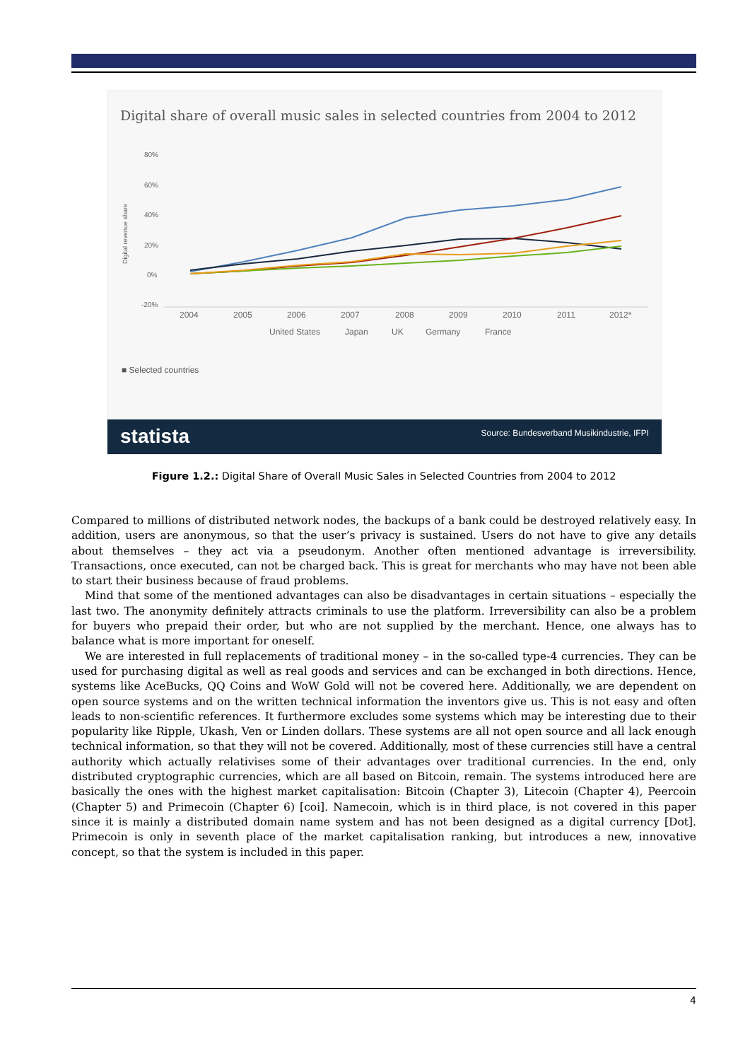Digital share of overall music sales in selected countries from 2004 to 2012
80%
60%
40%
20%
0%
-20%
Digital revenue share
2004
2005
2006
2007
2008
2009
2010
2011
2012*
United States
Japan
UK
Germany
France
■ Selected countries
statista Source: Bundesverband Musikindustrie, IFPI
Figure 1.2.: Digital Share of Overall Music Sales in Selected Countries from 2004 to 2012
Compared to millions of distributed network nodes, the backups of a bank could be destroyed relatively easy. In addition, users are anonymous, so that the user’s privacy is sustained. Users do not have to give any details about themselves – they act via a pseudonym. Another often mentioned advantage is irreversibility. Transactions, once executed, can not be charged back. This is great for merchants who may have not been able to start their business because of fraud problems.
Mind that some of the mentioned advantages can also be disadvantages in certain situations – especially the last two. The anonymity definitely attracts criminals to use the platform. Irreversibility can also be a problem for buyers who prepaid their order, but who are not supplied by the merchant. Hence, one always has to balance what is more important for oneself.
We are interested in full replacements of traditional money – in the so-called type-4 currencies. They can be used for purchasing digital as well as real goods and services and can be exchanged in both directions. Hence, systems like AceBucks, QQ Coins and WoW Gold will not be covered here. Additionally, we are dependent on open source systems and on the written technical information the inventors give us. This is not easy and often leads to non-scientific references. It furthermore excludes some systems which may be interesting due to their popularity like Ripple, Ukash, Ven or Linden dollars. These systems are all not open source and all lack enough technical information, so that they will not be covered. Additionally, most of these currencies still have a central authority which actually relativises some of their advantages over traditional currencies. In the end, only distributed cryptographic currencies, which are all based on Bitcoin, remain. The systems introduced here are basically the ones with the highest market capitalisation: Bitcoin (Chapter 3), Litecoin (Chapter 4), Peercoin (Chapter 5) and Primecoin (Chapter 6) [coi]. Namecoin, which is in third place, is not covered in this paper since it is mainly a distributed domain name system and has not been designed as a digital currency [Dot]. Primecoin is only in seventh place of the market capitalisation ranking, but introduces a new, innovative concept, so that the system is included in this paper.
4